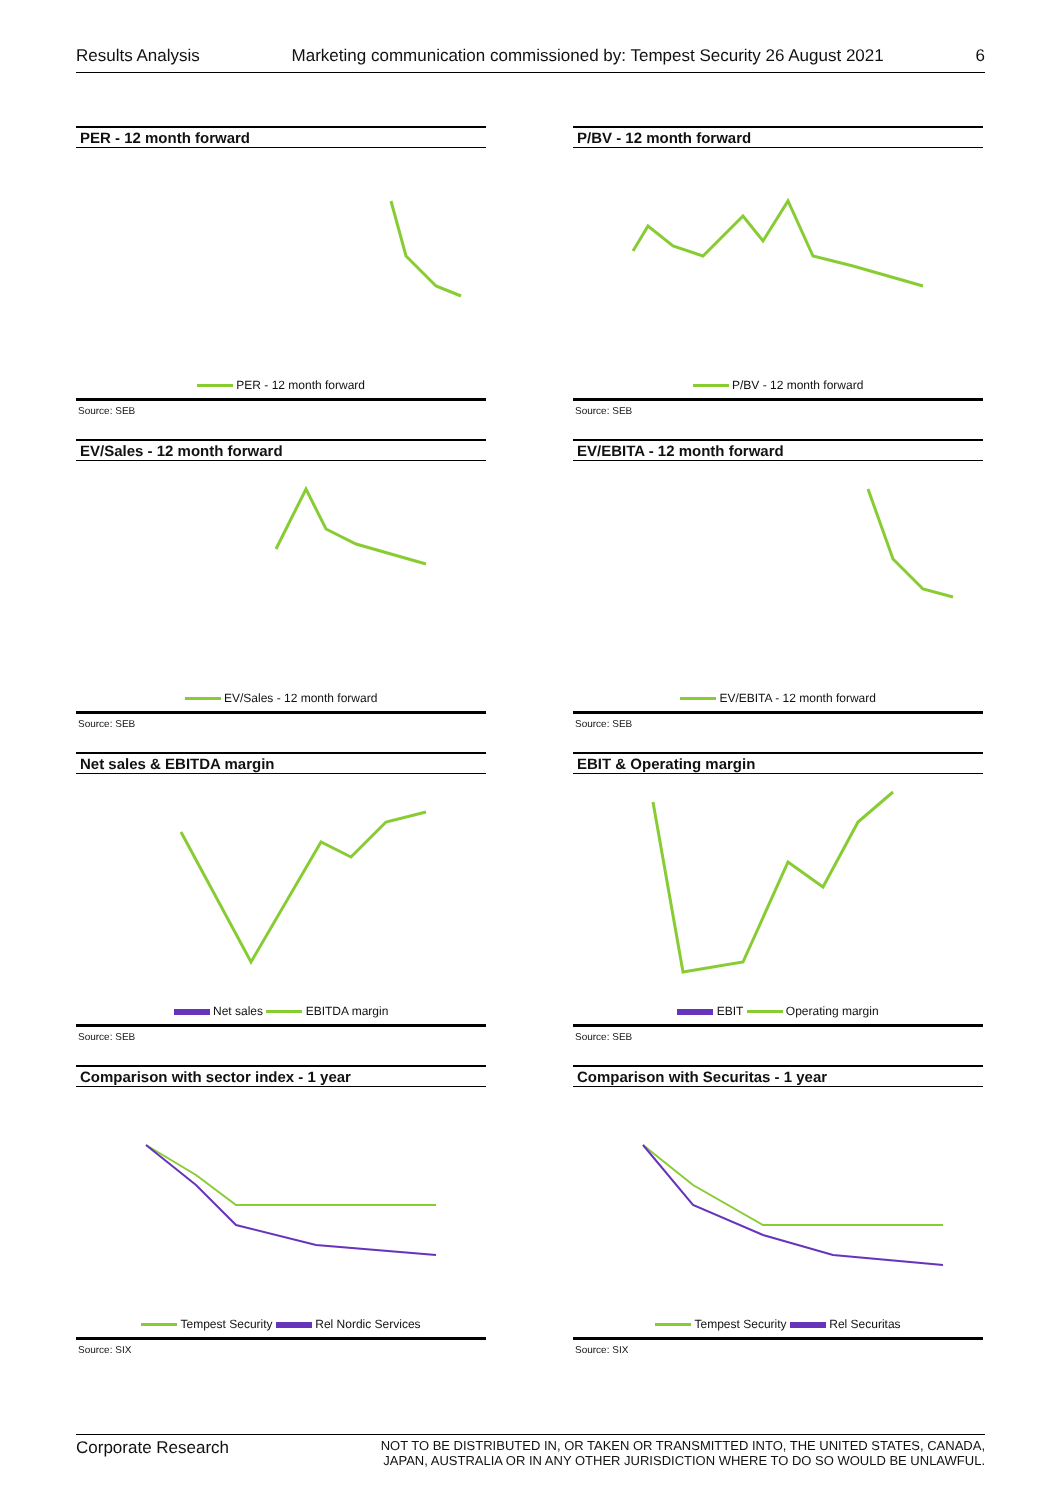Results Analysis Marketing communication commissioned by: Tempest Security 26 August 2021 6
PER - 12 month forward
PER - 12 month forward
Source: SEB
P/BV - 12 month forward
P/BV - 12 month forward
Source: SEB
EV/Sales - 12 month forward
EV/Sales - 12 month forward
Source: SEB
EV/EBITA - 12 month forward
EV/EBITA - 12 month forward
Source: SEB
Net sales & EBITDA margin
Net sales EBITDA margin
Source: SEB
EBIT & Operating margin
EBIT Operating margin
Source: SEB
Comparison with sector index - 1 year
Tempest Security Rel Nordic Services
Source: SIX
Comparison with Securitas - 1 year
Tempest Security Rel Securitas
Source: SIX
Corporate Research NOT TO BE DISTRIBUTED IN, OR TAKEN OR TRANSMITTED INTO, THE UNITED STATES, CANADA,
JAPAN, AUSTRALIA OR IN ANY OTHER JURISDICTION WHERE TO DO SO WOULD BE UNLAWFUL.